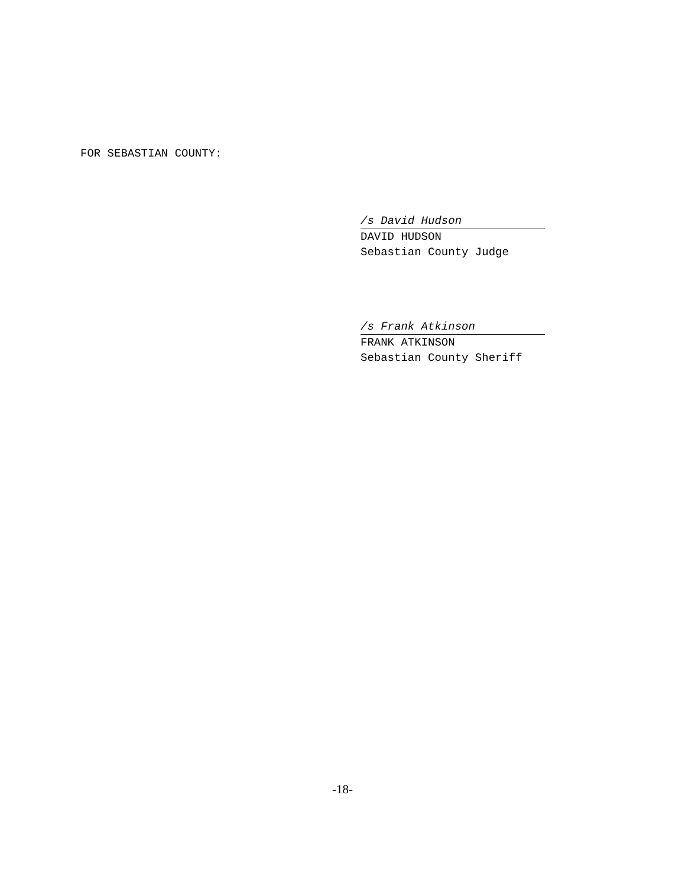FOR SEBASTIAN COUNTY:
/s David Hudson
DAVID HUDSON
Sebastian County Judge
/s Frank Atkinson
FRANK ATKINSON
Sebastian County Sheriff
-18-